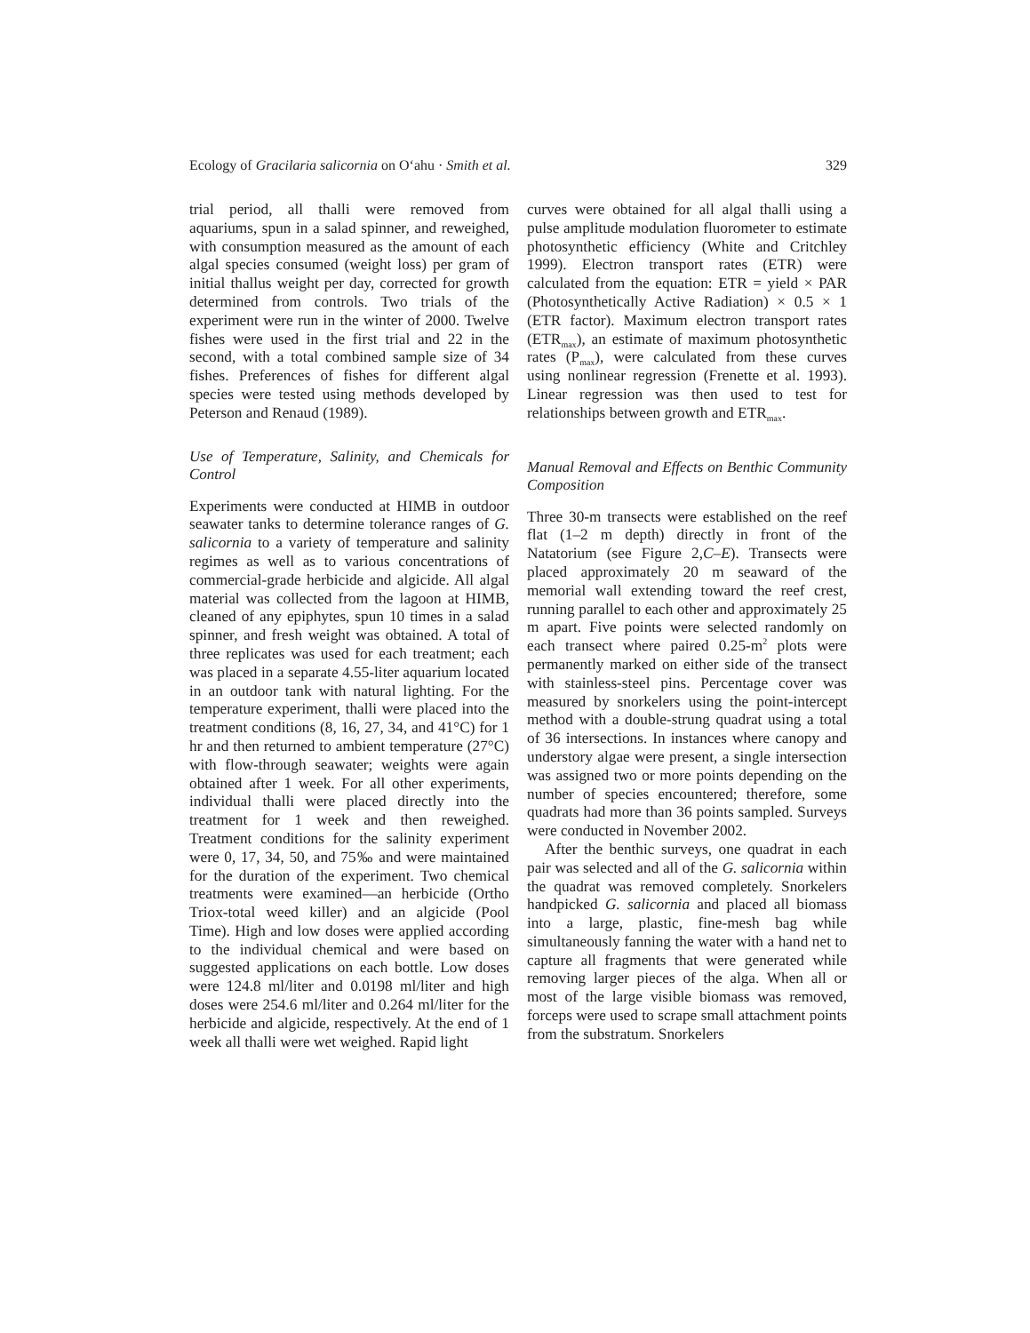Ecology of Gracilaria salicornia on O‘ahu · Smith et al. 329
trial period, all thalli were removed from aquariums, spun in a salad spinner, and reweighed, with consumption measured as the amount of each algal species consumed (weight loss) per gram of initial thallus weight per day, corrected for growth determined from controls. Two trials of the experiment were run in the winter of 2000. Twelve fishes were used in the first trial and 22 in the second, with a total combined sample size of 34 fishes. Preferences of fishes for different algal species were tested using methods developed by Peterson and Renaud (1989).
Use of Temperature, Salinity, and Chemicals for Control
Experiments were conducted at HIMB in outdoor seawater tanks to determine tolerance ranges of G. salicornia to a variety of temperature and salinity regimes as well as to various concentrations of commercial-grade herbicide and algicide. All algal material was collected from the lagoon at HIMB, cleaned of any epiphytes, spun 10 times in a salad spinner, and fresh weight was obtained. A total of three replicates was used for each treatment; each was placed in a separate 4.55-liter aquarium located in an outdoor tank with natural lighting. For the temperature experiment, thalli were placed into the treatment conditions (8, 16, 27, 34, and 41°C) for 1 hr and then returned to ambient temperature (27°C) with flow-through seawater; weights were again obtained after 1 week. For all other experiments, individual thalli were placed directly into the treatment for 1 week and then reweighed. Treatment conditions for the salinity experiment were 0, 17, 34, 50, and 75‰ and were maintained for the duration of the experiment. Two chemical treatments were examined—an herbicide (Ortho Triox-total weed killer) and an algicide (Pool Time). High and low doses were applied according to the individual chemical and were based on suggested applications on each bottle. Low doses were 124.8 ml/liter and 0.0198 ml/liter and high doses were 254.6 ml/liter and 0.264 ml/liter for the herbicide and algicide, respectively. At the end of 1 week all thalli were wet weighed. Rapid light
curves were obtained for all algal thalli using a pulse amplitude modulation fluorometer to estimate photosynthetic efficiency (White and Critchley 1999). Electron transport rates (ETR) were calculated from the equation: ETR = yield × PAR (Photosynthetically Active Radiation) × 0.5 × 1 (ETR factor). Maximum electron transport rates (ETR<sub>max</sub>), an estimate of maximum photosynthetic rates (P<sub>max</sub>), were calculated from these curves using nonlinear regression (Frenette et al. 1993). Linear regression was then used to test for relationships between growth and ETR<sub>max</sub>.
Manual Removal and Effects on Benthic Community Composition
Three 30-m transects were established on the reef flat (1–2 m depth) directly in front of the Natatorium (see Figure 2,C–E). Transects were placed approximately 20 m seaward of the memorial wall extending toward the reef crest, running parallel to each other and approximately 25 m apart. Five points were selected randomly on each transect where paired 0.25-m<sup>2</sup> plots were permanently marked on either side of the transect with stainless-steel pins. Percentage cover was measured by snorkelers using the point-intercept method with a double-strung quadrat using a total of 36 intersections. In instances where canopy and understory algae were present, a single intersection was assigned two or more points depending on the number of species encountered; therefore, some quadrats had more than 36 points sampled. Surveys were conducted in November 2002.
After the benthic surveys, one quadrat in each pair was selected and all of the G. salicornia within the quadrat was removed completely. Snorkelers handpicked G. salicornia and placed all biomass into a large, plastic, fine-mesh bag while simultaneously fanning the water with a hand net to capture all fragments that were generated while removing larger pieces of the alga. When all or most of the large visible biomass was removed, forceps were used to scrape small attachment points from the substratum. Snorkelers